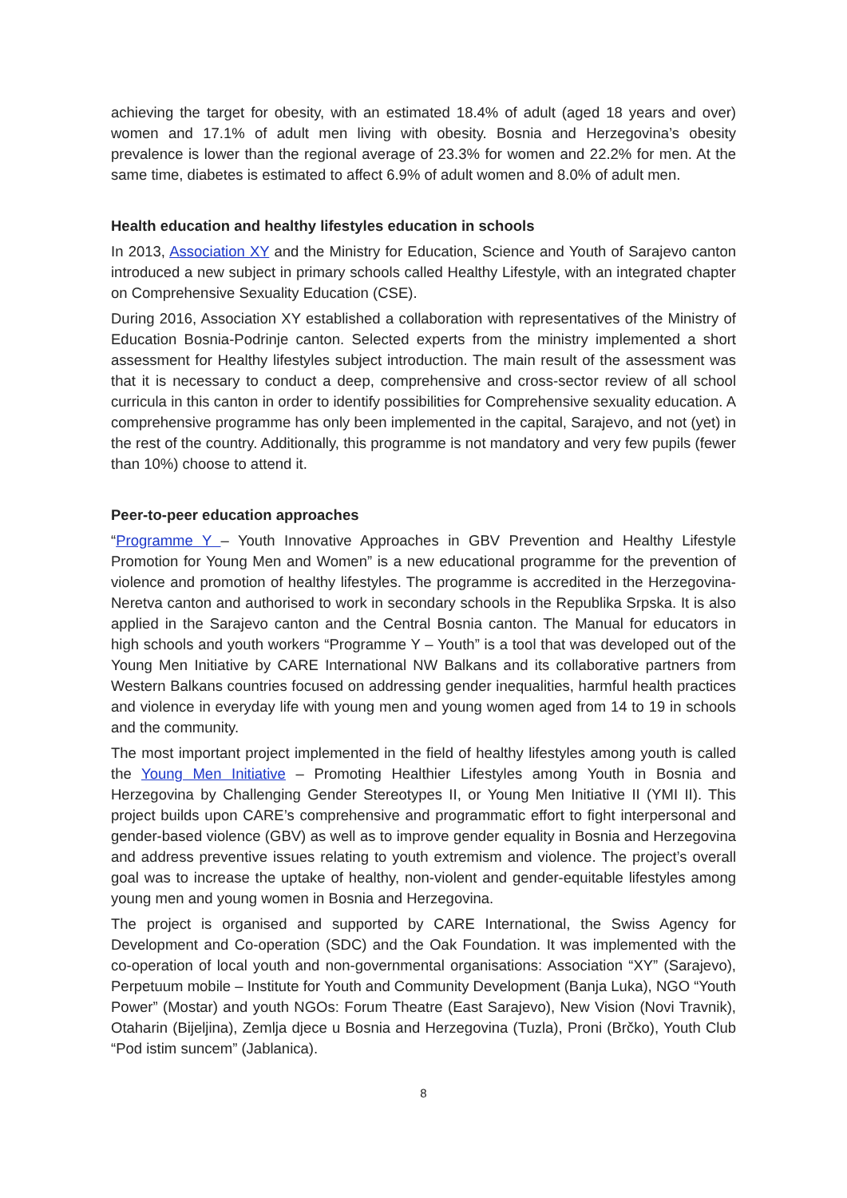achieving the target for obesity, with an estimated 18.4% of adult (aged 18 years and over) women and 17.1% of adult men living with obesity. Bosnia and Herzegovina’s obesity prevalence is lower than the regional average of 23.3% for women and 22.2% for men. At the same time, diabetes is estimated to affect 6.9% of adult women and 8.0% of adult men.
Health education and healthy lifestyles education in schools
In 2013, Association XY and the Ministry for Education, Science and Youth of Sarajevo canton introduced a new subject in primary schools called Healthy Lifestyle, with an integrated chapter on Comprehensive Sexuality Education (CSE).
During 2016, Association XY established a collaboration with representatives of the Ministry of Education Bosnia-Podrinje canton. Selected experts from the ministry implemented a short assessment for Healthy lifestyles subject introduction. The main result of the assessment was that it is necessary to conduct a deep, comprehensive and cross-sector review of all school curricula in this canton in order to identify possibilities for Comprehensive sexuality education. A comprehensive programme has only been implemented in the capital, Sarajevo, and not (yet) in the rest of the country. Additionally, this programme is not mandatory and very few pupils (fewer than 10%) choose to attend it.
Peer-to-peer education approaches
“Programme Y – Youth Innovative Approaches in GBV Prevention and Healthy Lifestyle Promotion for Young Men and Women” is a new educational programme for the prevention of violence and promotion of healthy lifestyles. The programme is accredited in the Herzegovina-Neretva canton and authorised to work in secondary schools in the Republika Srpska. It is also applied in the Sarajevo canton and the Central Bosnia canton. The Manual for educators in high schools and youth workers “Programme Y – Youth” is a tool that was developed out of the Young Men Initiative by CARE International NW Balkans and its collaborative partners from Western Balkans countries focused on addressing gender inequalities, harmful health practices and violence in everyday life with young men and young women aged from 14 to 19 in schools and the community.
The most important project implemented in the field of healthy lifestyles among youth is called the Young Men Initiative – Promoting Healthier Lifestyles among Youth in Bosnia and Herzegovina by Challenging Gender Stereotypes II, or Young Men Initiative II (YMI II). This project builds upon CARE’s comprehensive and programmatic effort to fight interpersonal and gender-based violence (GBV) as well as to improve gender equality in Bosnia and Herzegovina and address preventive issues relating to youth extremism and violence. The project’s overall goal was to increase the uptake of healthy, non-violent and gender-equitable lifestyles among young men and young women in Bosnia and Herzegovina.
The project is organised and supported by CARE International, the Swiss Agency for Development and Co-operation (SDC) and the Oak Foundation. It was implemented with the co-operation of local youth and non-governmental organisations: Association “XY” (Sarajevo), Perpetuum mobile – Institute for Youth and Community Development (Banja Luka), NGO “Youth Power” (Mostar) and youth NGOs: Forum Theatre (East Sarajevo), New Vision (Novi Travnik), Otaharin (Bijeljina), Zemlja djece u Bosnia and Herzegovina (Tuzla), Proni (Brčko), Youth Club “Pod istim suncem” (Jablanica).
8